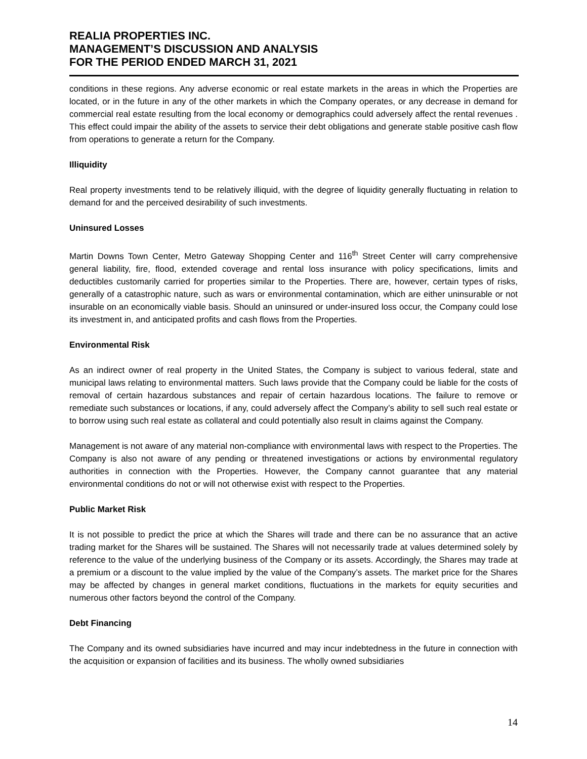REALIA PROPERTIES INC.
MANAGEMENT’S DISCUSSION AND ANALYSIS
FOR THE PERIOD ENDED MARCH 31, 2021
conditions in these regions. Any adverse economic or real estate markets in the areas in which the Properties are located, or in the future in any of the other markets in which the Company operates, or any decrease in demand for commercial real estate resulting from the local economy or demographics could adversely affect the rental revenues . This effect could impair the ability of the assets to service their debt obligations and generate stable positive cash flow from operations to generate a return for the Company.
Illiquidity
Real property investments tend to be relatively illiquid, with the degree of liquidity generally fluctuating in relation to demand for and the perceived desirability of such investments.
Uninsured Losses
Martin Downs Town Center, Metro Gateway Shopping Center and 116<sup>th</sup> Street Center will carry comprehensive general liability, fire, flood, extended coverage and rental loss insurance with policy specifications, limits and deductibles customarily carried for properties similar to the Properties. There are, however, certain types of risks, generally of a catastrophic nature, such as wars or environmental contamination, which are either uninsurable or not insurable on an economically viable basis. Should an uninsured or under-insured loss occur, the Company could lose its investment in, and anticipated profits and cash flows from the Properties.
Environmental Risk
As an indirect owner of real property in the United States, the Company is subject to various federal, state and municipal laws relating to environmental matters. Such laws provide that the Company could be liable for the costs of removal of certain hazardous substances and repair of certain hazardous locations. The failure to remove or remediate such substances or locations, if any, could adversely affect the Company’s ability to sell such real estate or to borrow using such real estate as collateral and could potentially also result in claims against the Company.
Management is not aware of any material non-compliance with environmental laws with respect to the Properties. The Company is also not aware of any pending or threatened investigations or actions by environmental regulatory authorities in connection with the Properties. However, the Company cannot guarantee that any material environmental conditions do not or will not otherwise exist with respect to the Properties.
Public Market Risk
It is not possible to predict the price at which the Shares will trade and there can be no assurance that an active trading market for the Shares will be sustained. The Shares will not necessarily trade at values determined solely by reference to the value of the underlying business of the Company or its assets. Accordingly, the Shares may trade at a premium or a discount to the value implied by the value of the Company’s assets. The market price for the Shares may be affected by changes in general market conditions, fluctuations in the markets for equity securities and numerous other factors beyond the control of the Company.
Debt Financing
The Company and its owned subsidiaries have incurred and may incur indebtedness in the future in connection with the acquisition or expansion of facilities and its business. The wholly owned subsidiaries
14